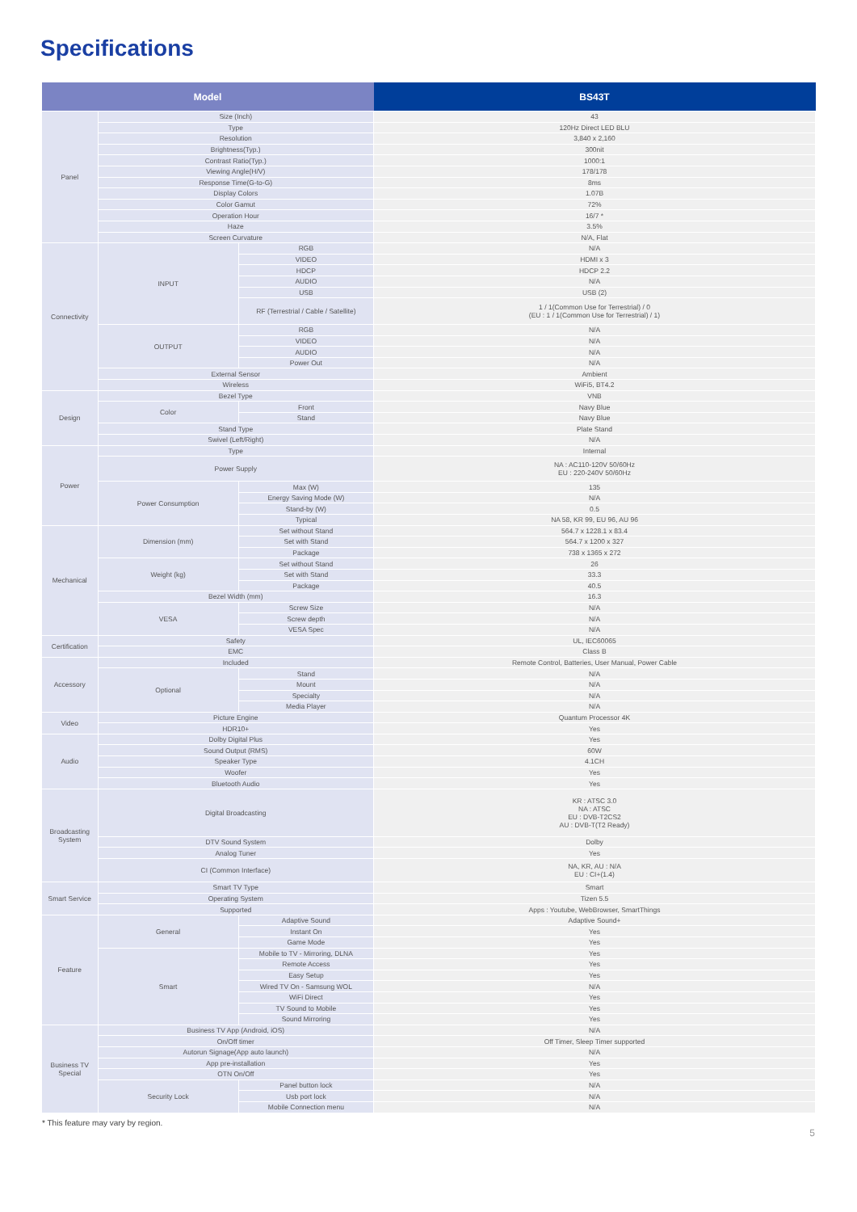Specifications
| Model | | | BS43T |
| --- | --- | --- | --- |
| Panel | Size (Inch) | | 43 |
| | Type | | 120Hz Direct LED BLU |
| | Resolution | | 3,840 x 2,160 |
| | Brightness(Typ.) | | 300nit |
| | Contrast Ratio(Typ.) | | 1000:1 |
| | Viewing Angle(H/V) | | 178/178 |
| | Response Time(G-to-G) | | 8ms |
| | Display Colors | | 1.07B |
| | Color Gamut | | 72% |
| | Operation Hour | | 16/7 * |
| | Haze | | 3.5% |
| | Screen Curvature | | N/A, Flat |
| Connectivity | INPUT | RGB | N/A |
| | | VIDEO | HDMI x 3 |
| | | HDCP | HDCP 2.2 |
| | | AUDIO | N/A |
| | | USB | USB (2) |
| | | RF (Terrestrial / Cable / Satellite) | 1 / 1(Common Use for Terrestrial) / 0 (EU : 1 / 1(Common Use for Terrestrial) / 1) |
| | OUTPUT | RGB | N/A |
| | | VIDEO | N/A |
| | | AUDIO | N/A |
| | | Power Out | N/A |
| | External Sensor | | Ambient |
| | Wireless | | WiFi5, BT4.2 |
| Design | Bezel Type | | VNB |
| | Color | Front | Navy Blue |
| | | Stand | Navy Blue |
| | Stand Type | | Plate Stand |
| | Swivel (Left/Right) | | N/A |
| Power | Type | | Internal |
| | Power Supply | | NA : AC110-120V 50/60Hz EU : 220-240V 50/60Hz |
| | Power Consumption | Max (W) | 135 |
| | | Energy Saving Mode (W) | N/A |
| | | Stand-by (W) | 0.5 |
| | | Typical | NA 58, KR 99, EU 96, AU 96 |
| Mechanical | Dimension (mm) | Set without Stand | 564.7 x 1228.1 x 83.4 |
| | | Set with Stand | 564.7 x 1200 x 327 |
| | | Package | 738 x 1365 x 272 |
| | Weight (kg) | Set without Stand | 26 |
| | | Set with Stand | 33.3 |
| | | Package | 40.5 |
| | Bezel Width (mm) | | 16.3 |
| | VESA | Screw Size | N/A |
| | | Screw depth | N/A |
| | | VESA Spec | N/A |
| Certification | Safety | | UL, IEC60065 |
| | EMC | | Class B |
| Accessory | Included | | Remote Control, Batteries, User Manual, Power Cable |
| | Optional | Stand | N/A |
| | | Mount | N/A |
| | | Specialty | N/A |
| | | Media Player | N/A |
| Video | Picture Engine | | Quantum Processor 4K |
| | HDR10+ | | Yes |
| Audio | Dolby Digital Plus | | Yes |
| | Sound Output (RMS) | | 60W |
| | Speaker Type | | 4.1CH |
| | Woofer | | Yes |
| | Bluetooth Audio | | Yes |
| Broadcasting System | Digital Broadcasting | | KR : ATSC 3.0 NA : ATSC EU : DVB-T2CS2 AU : DVB-T(T2 Ready) |
| | DTV Sound System | | Dolby |
| | Analog Tuner | | Yes |
| | CI (Common Interface) | | NA, KR, AU : N/A EU : CI+(1.4) |
| Smart Service | Smart TV Type | | Smart |
| | Operating System | | Tizen 5.5 |
| | Supported | | Apps : Youtube, WebBrowser, SmartThings |
| Feature | General | Adaptive Sound | Adaptive Sound+ |
| | | Instant On | Yes |
| | | Game Mode | Yes |
| | Smart | Mobile to TV - Mirroring, DLNA | Yes |
| | | Remote Access | Yes |
| | | Easy Setup | Yes |
| | | Wired TV On - Samsung WOL | N/A |
| | | WiFi Direct | Yes |
| | | TV Sound to Mobile | Yes |
| | | Sound Mirroring | Yes |
| Business TV Special | Business TV App (Android, iOS) | | N/A |
| | On/Off timer | | Off Timer, Sleep Timer supported |
| | Autorun Signage(App auto launch) | | N/A |
| | App pre-installation | | Yes |
| | OTN On/Off | | Yes |
| | Security Lock | Panel button lock | N/A |
| | | Usb port lock | N/A |
| | | Mobile Connection menu | N/A |
* This feature may vary by region.
5